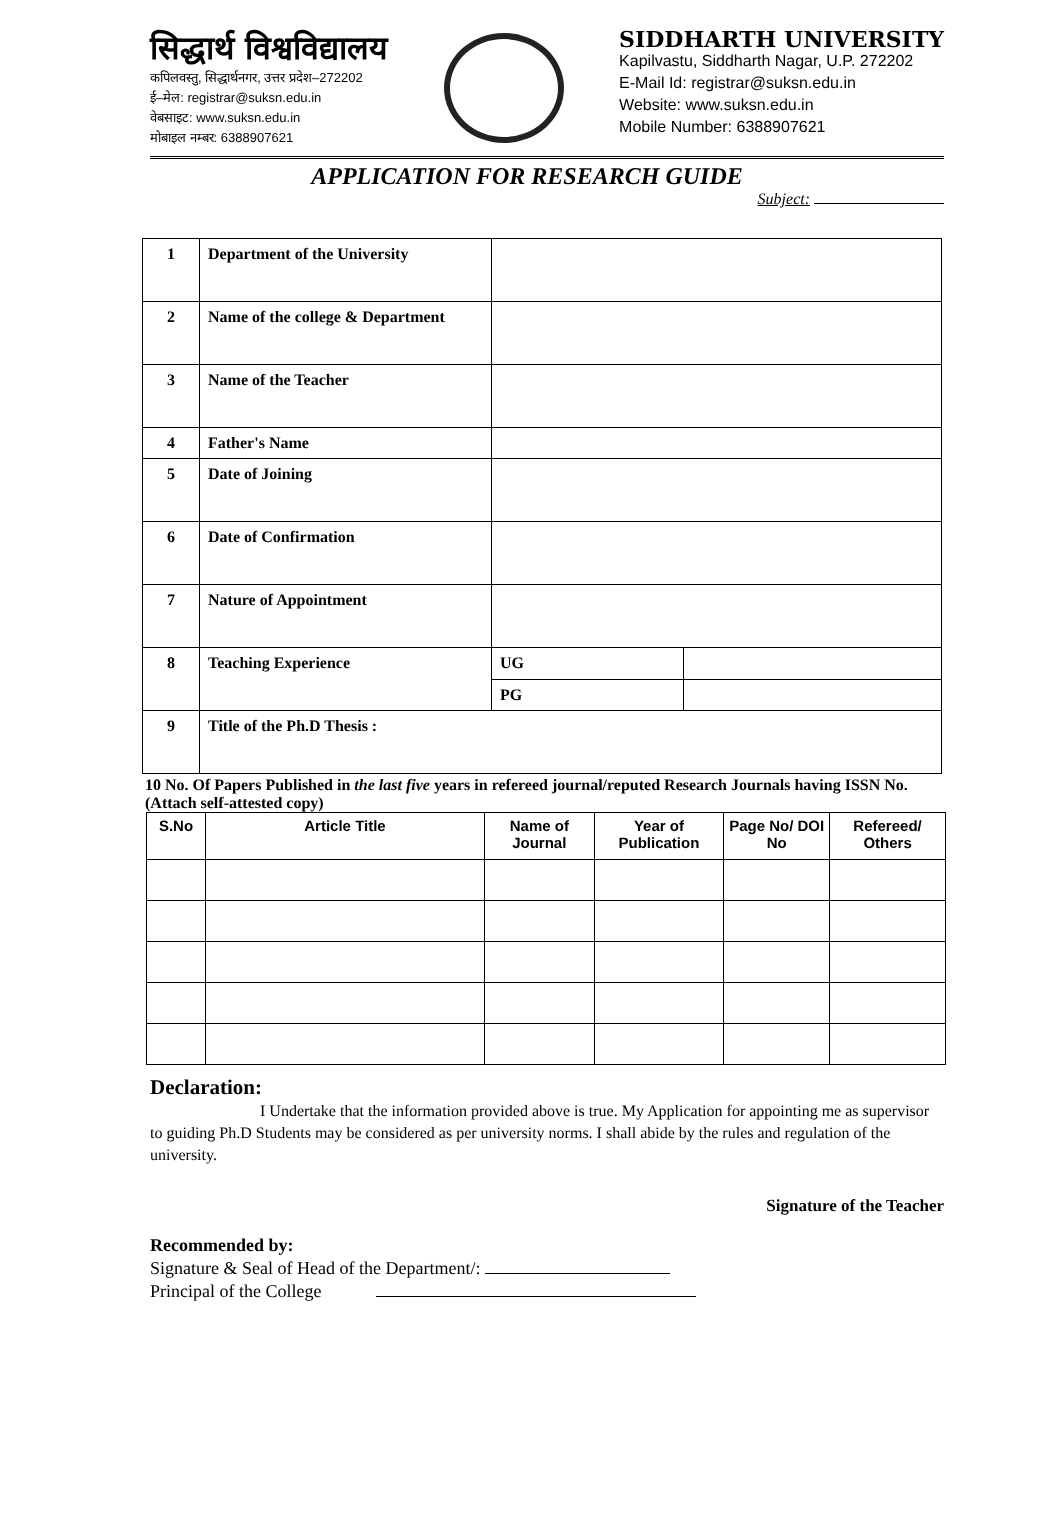सिद्धार्थ विश्वविद्यालय
कपिलवस्तु, सिद्धार्थनगर, उत्तर प्रदेश–272202
ई–मेल: registrar@suksn.edu.in
वेबसाइट: www.suksn.edu.in
मोबाइल नम्बर: 6388907621
SIDDHARTH UNIVERSITY
Kapilvastu, Siddharth Nagar, U.P. 272202
E-Mail Id: registrar@suksn.edu.in
Website: www.suksn.edu.in
Mobile Number: 6388907621
APPLICATION FOR RESEARCH GUIDE
Subject:
| 1 | Department of the University | | |
| 2 | Name of the college & Department | | |
| 3 | Name of the Teacher | | |
| 4 | Father's Name | | |
| 5 | Date of Joining | | |
| 6 | Date of Confirmation | | |
| 7 | Nature of Appointment | | |
| 8 | Teaching Experience | UG | |
| | | PG | |
| 9 | Title of the Ph.D Thesis : | | |
10 No. Of Papers Published in the last five years in refereed journal/reputed Research Journals having ISSN No. (Attach self-attested copy)
| S.No | Article Title | Name of Journal | Year of Publication | Page No/ DOI No | Refereed/ Others |
| --- | --- | --- | --- | --- | --- |
Declaration:
I Undertake that the information provided above is true. My Application for appointing me as supervisor to guiding Ph.D Students may be considered as per university norms. I shall abide by the rules and regulation of the university.
Signature of the Teacher
Recommended by:
Signature & Seal of Head of the Department/:
Principal of the College